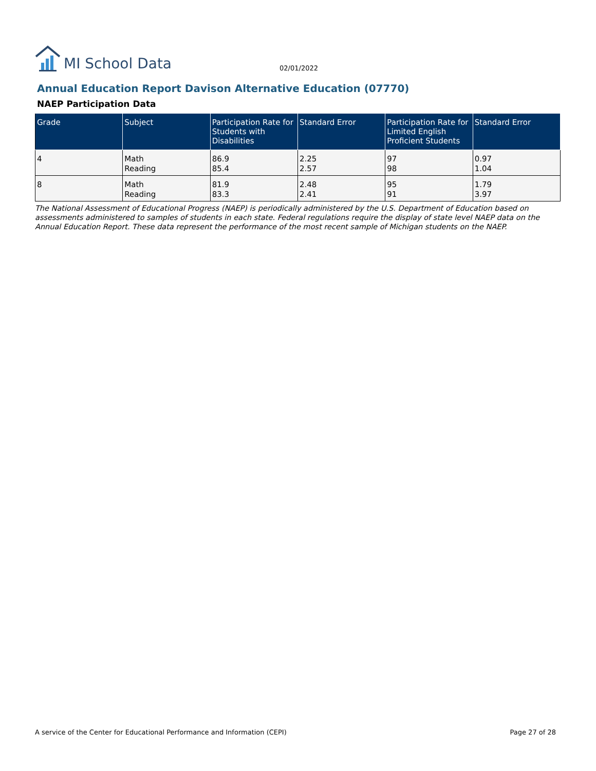MI School Data
02/01/2022
Annual Education Report Davison Alternative Education (07770)
NAEP Participation Data
| Grade | Subject | Participation Rate for Students with Disabilities | Standard Error | Participation Rate for Limited English Proficient Students | Standard Error |
| --- | --- | --- | --- | --- | --- |
| 4 | Math Reading | 86.9 85.4 | 2.25 2.57 | 97 98 | 0.97 1.04 |
| 8 | Math Reading | 81.9 83.3 | 2.48 2.41 | 95 91 | 1.79 3.97 |
The National Assessment of Educational Progress (NAEP) is periodically administered by the U.S. Department of Education based on assessments administered to samples of students in each state. Federal regulations require the display of state level NAEP data on the Annual Education Report. These data represent the performance of the most recent sample of Michigan students on the NAEP.
A service of the Center for Educational Performance and Information (CEPI) Page 27 of 28